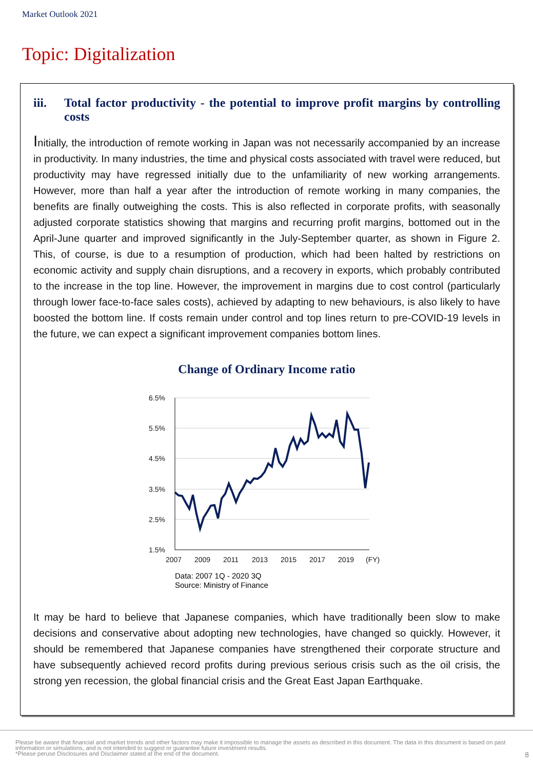Market Outlook 2021
Topic: Digitalization
iii. Total factor productivity - the potential to improve profit margins by controlling costs
Initially, the introduction of remote working in Japan was not necessarily accompanied by an increase in productivity. In many industries, the time and physical costs associated with travel were reduced, but productivity may have regressed initially due to the unfamiliarity of new working arrangements. However, more than half a year after the introduction of remote working in many companies, the benefits are finally outweighing the costs. This is also reflected in corporate profits, with seasonally adjusted corporate statistics showing that margins and recurring profit margins, bottomed out in the April-June quarter and improved significantly in the July-September quarter, as shown in Figure 2. This, of course, is due to a resumption of production, which had been halted by restrictions on economic activity and supply chain disruptions, and a recovery in exports, which probably contributed to the increase in the top line. However, the improvement in margins due to cost control (particularly through lower face-to-face sales costs), achieved by adapting to new behaviours, is also likely to have boosted the bottom line. If costs remain under control and top lines return to pre-COVID-19 levels in the future, we can expect a significant improvement companies bottom lines.
Change of Ordinary Income ratio
6.5%
5.5%
4.5%
3.5%
2.5%
1.5%
2007
2009
2011
2013
2015
2017
2019
(FY)
Data: 2007 1Q - 2020 3Q
Source: Ministry of Finance
It may be hard to believe that Japanese companies, which have traditionally been slow to make decisions and conservative about adopting new technologies, have changed so quickly. However, it should be remembered that Japanese companies have strengthened their corporate structure and have subsequently achieved record profits during previous serious crisis such as the oil crisis, the strong yen recession, the global financial crisis and the Great East Japan Earthquake.
Please be aware that financial and market trends and other factors may make it impossible to manage the assets as described in this document. The data in this document is based on past information or simulations, and is not intended to suggest or guarantee future investment results.
*Please peruse Disclosures and Disclaimer stated at the end of the document.
8